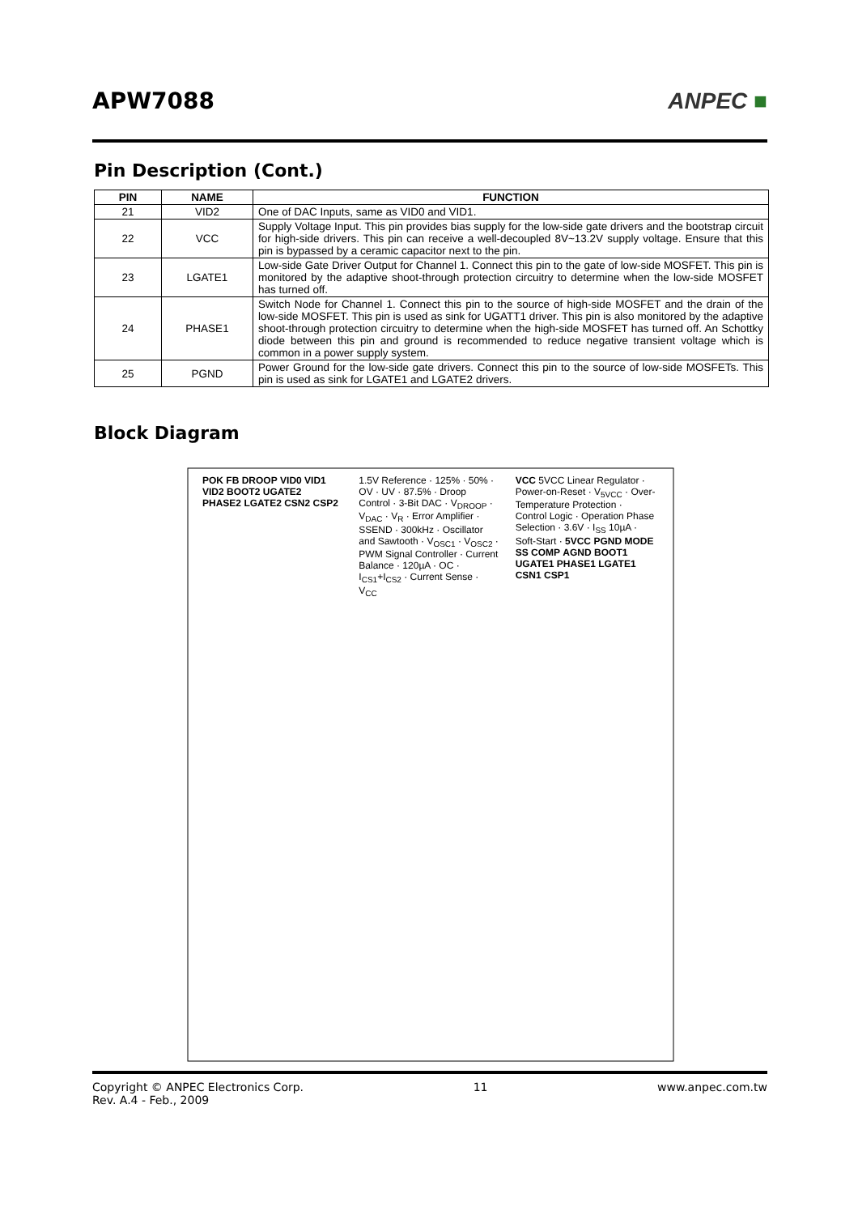APW7088
ANPEC ■
Pin Description (Cont.)
| PIN | NAME | FUNCTION |
| --- | --- | --- |
| 21 | VID2 | One of DAC Inputs, same as VID0 and VID1. |
| 22 | VCC | Supply Voltage Input. This pin provides bias supply for the low-side gate drivers and the bootstrap circuit for high-side drivers. This pin can receive a well-decoupled 8V~13.2V supply voltage. Ensure that this pin is bypassed by a ceramic capacitor next to the pin. |
| 23 | LGATE1 | Low-side Gate Driver Output for Channel 1. Connect this pin to the gate of low-side MOSFET. This pin is monitored by the adaptive shoot-through protection circuitry to determine when the low-side MOSFET has turned off. |
| 24 | PHASE1 | Switch Node for Channel 1. Connect this pin to the source of high-side MOSFET and the drain of the low-side MOSFET. This pin is used as sink for UGATT1 driver. This pin is also monitored by the adaptive shoot-through protection circuitry to determine when the high-side MOSFET has turned off. An Schottky diode between this pin and ground is recommended to reduce negative transient voltage which is common in a power supply system. |
| 25 | PGND | Power Ground for the low-side gate drivers. Connect this pin to the source of low-side MOSFETs. This pin is used as sink for LGATE1 and LGATE2 drivers. |
Block Diagram
POK FB DROOP VID0 VID1 VID2 BOOT2 UGATE2 PHASE2 LGATE2 CSN2 CSP2
1.5V Reference · 125% · 50% · OV · UV · 87.5% · Droop Control · 3-Bit DAC · V<sub>DROOP</sub> · V<sub>DAC</sub> · V<sub>R</sub> · Error Amplifier · SSEND · 300kHz · Oscillator and Sawtooth · V<sub>OSC1</sub> · V<sub>OSC2</sub> · PWM Signal Controller · Current Balance · 120µA · OC · I<sub>CS1</sub>+I<sub>CS2</sub> · Current Sense · V<sub>CC</sub>
VCC 5VCC Linear Regulator · Power-on-Reset · V<sub>5VCC</sub> · Over-Temperature Protection · Control Logic · Operation Phase Selection · 3.6V · I<sub>SS</sub> 10µA · Soft-Start · 5VCC PGND MODE SS COMP AGND BOOT1 UGATE1 PHASE1 LGATE1 CSN1 CSP1
Copyright © ANPEC Electronics Corp.
Rev. A.4 - Feb., 2009
11 www.anpec.com.tw